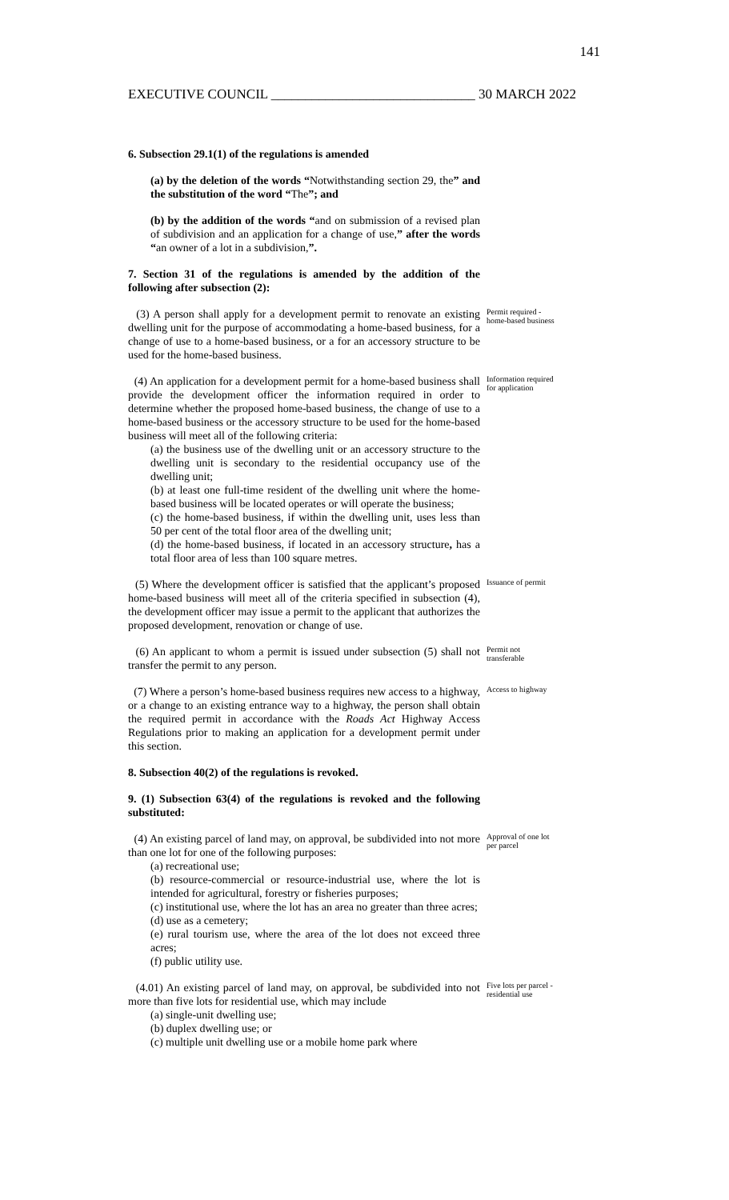141
EXECUTIVE COUNCIL ______________________________ 30 MARCH 2022
6. Subsection 29.1(1) of the regulations is amended
(a) by the deletion of the words “Notwithstanding section 29, the” and the substitution of the word “The”; and
(b) by the addition of the words “and on submission of a revised plan of subdivision and an application for a change of use,” after the words “an owner of a lot in a subdivision,”.
7. Section 31 of the regulations is amended by the addition of the following after subsection (2):
(3) A person shall apply for a development permit to renovate an existing dwelling unit for the purpose of accommodating a home-based business, for a change of use to a home-based business, or a for an accessory structure to be used for the home-based business.
Permit required - home-based business
(4) An application for a development permit for a home-based business shall provide the development officer the information required in order to determine whether the proposed home-based business, the change of use to a home-based business or the accessory structure to be used for the home-based business will meet all of the following criteria:
(a) the business use of the dwelling unit or an accessory structure to the dwelling unit is secondary to the residential occupancy use of the dwelling unit;
(b) at least one full-time resident of the dwelling unit where the home-based business will be located operates or will operate the business;
(c) the home-based business, if within the dwelling unit, uses less than 50 per cent of the total floor area of the dwelling unit;
(d) the home-based business, if located in an accessory structure, has a total floor area of less than 100 square metres.
Information required for application
(5) Where the development officer is satisfied that the applicant’s proposed home-based business will meet all of the criteria specified in subsection (4), the development officer may issue a permit to the applicant that authorizes the proposed development, renovation or change of use.
Issuance of permit
(6) An applicant to whom a permit is issued under subsection (5) shall not transfer the permit to any person.
Permit not transferable
(7) Where a person’s home-based business requires new access to a highway, or a change to an existing entrance way to a highway, the person shall obtain the required permit in accordance with the Roads Act Highway Access Regulations prior to making an application for a development permit under this section.
Access to highway
8. Subsection 40(2) of the regulations is revoked.
9. (1) Subsection 63(4) of the regulations is revoked and the following substituted:
(4) An existing parcel of land may, on approval, be subdivided into not more than one lot for one of the following purposes:
(a) recreational use;
(b) resource-commercial or resource-industrial use, where the lot is intended for agricultural, forestry or fisheries purposes;
(c) institutional use, where the lot has an area no greater than three acres;
(d) use as a cemetery;
(e) rural tourism use, where the area of the lot does not exceed three acres;
(f) public utility use.
Approval of one lot per parcel
(4.01) An existing parcel of land may, on approval, be subdivided into not more than five lots for residential use, which may include
(a) single-unit dwelling use;
(b) duplex dwelling use; or
(c) multiple unit dwelling use or a mobile home park where
Five lots per parcel - residential use